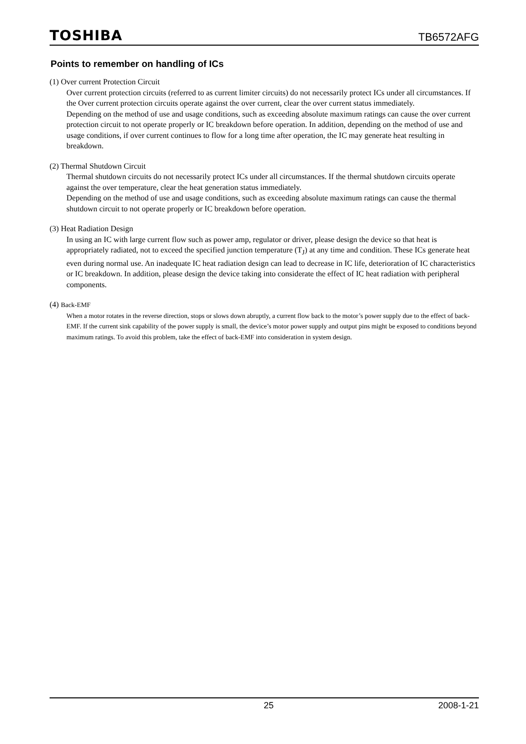TOSHIBA TB6572AFG
Points to remember on handling of ICs
(1) Over current Protection Circuit
Over current protection circuits (referred to as current limiter circuits) do not necessarily protect ICs under all circumstances. If the Over current protection circuits operate against the over current, clear the over current status immediately.
Depending on the method of use and usage conditions, such as exceeding absolute maximum ratings can cause the over current protection circuit to not operate properly or IC breakdown before operation. In addition, depending on the method of use and usage conditions, if over current continues to flow for a long time after operation, the IC may generate heat resulting in breakdown.
(2) Thermal Shutdown Circuit
Thermal shutdown circuits do not necessarily protect ICs under all circumstances. If the thermal shutdown circuits operate against the over temperature, clear the heat generation status immediately.
Depending on the method of use and usage conditions, such as exceeding absolute maximum ratings can cause the thermal shutdown circuit to not operate properly or IC breakdown before operation.
(3) Heat Radiation Design
In using an IC with large current flow such as power amp, regulator or driver, please design the device so that heat is appropriately radiated, not to exceed the specified junction temperature (T<sub>J</sub>) at any time and condition. These ICs generate heat even during normal use. An inadequate IC heat radiation design can lead to decrease in IC life, deterioration of IC characteristics or IC breakdown. In addition, please design the device taking into considerate the effect of IC heat radiation with peripheral components.
(4) Back-EMF
When a motor rotates in the reverse direction, stops or slows down abruptly, a current flow back to the motor’s power supply due to the effect of back-EMF. If the current sink capability of the power supply is small, the device’s motor power supply and output pins might be exposed to conditions beyond maximum ratings. To avoid this problem, take the effect of back-EMF into consideration in system design.
25 2008-1-21